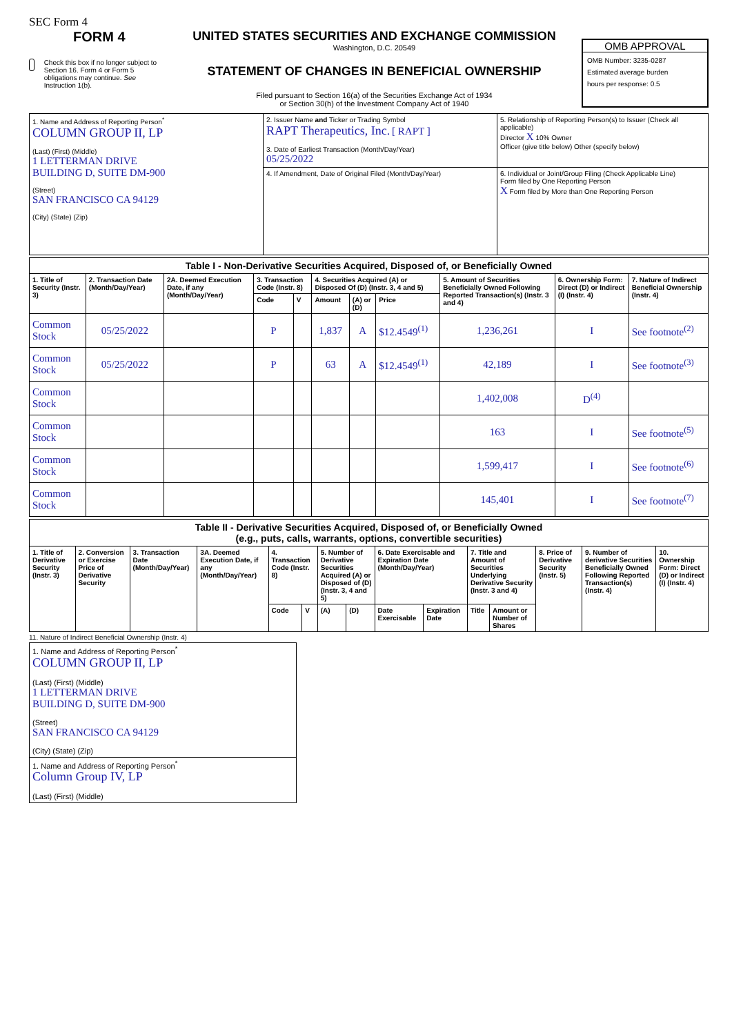SEC Form 4
FORM 4
Check this box if no longer subject to Section 16. Form 4 or Form 5 obligations may continue. See Instruction 1(b).
UNITED STATES SECURITIES AND EXCHANGE COMMISSION
Washington, D.C. 20549
STATEMENT OF CHANGES IN BENEFICIAL OWNERSHIP
Filed pursuant to Section 16(a) of the Securities Exchange Act of 1934
or Section 30(h) of the Investment Company Act of 1940
OMB APPROVAL
OMB Number: 3235-0287
Estimated average burden
hours per response: 0.5
| 1. Name and Address of Reporting Person<sup>*</sup> COLUMN GROUP II, LP (Last) (First) (Middle) 1 LETTERMAN DRIVE BUILDING D, SUITE DM-900 (Street) SAN FRANCISCO CA 94129 (City) (State) (Zip) | 2. Issuer Name and Ticker or Trading Symbol RAPT Therapeutics, Inc. [ RAPT ] 3. Date of Earliest Transaction (Month/Day/Year) 05/25/2022 | 5. Relationship of Reporting Person(s) to Issuer (Check all applicable) Director X 10% Owner Officer (give title below) Other (specify below) |
| | 4. If Amendment, Date of Original Filed (Month/Day/Year) | 6. Individual or Joint/Group Filing (Check Applicable Line) Form filed by One Reporting Person X Form filed by More than One Reporting Person |
| Table I - Non-Derivative Securities Acquired, Disposed of, or Beneficially Owned | | | | | | | | | | |
| --- | --- | --- | --- | --- | --- | --- | --- | --- | --- | --- |
| 1. Title of Security (Instr. 3) | 2. Transaction Date (Month/Day/Year) | 2A. Deemed Execution Date, if any (Month/Day/Year) | 3. Transaction Code (Instr. 8) | | 4. Securities Acquired (A) or Disposed Of (D) (Instr. 3, 4 and 5) | | | 5. Amount of Securities Beneficially Owned Following Reported Transaction(s) (Instr. 3 and 4) | 6. Ownership Form: Direct (D) or Indirect (I) (Instr. 4) | 7. Nature of Indirect Beneficial Ownership (Instr. 4) |
| | | | Code | V | Amount | (A) or (D) | Price | | | |
| Common Stock | 05/25/2022 | | P | | 1,837 | A | $12.4549<sup>(1)</sup> | 1,236,261 | I | See footnote<sup>(2)</sup> |
| Common Stock | 05/25/2022 | | P | | 63 | A | $12.4549<sup>(1)</sup> | 42,189 | I | See footnote<sup>(3)</sup> |
| Common Stock | | | | | | | | 1,402,008 | D<sup>(4)</sup> | |
| Common Stock | | | | | | | | 163 | I | See footnote<sup>(5)</sup> |
| Common Stock | | | | | | | | 1,599,417 | I | See footnote<sup>(6)</sup> |
| Common Stock | | | | | | | | 145,401 | I | See footnote<sup>(7)</sup> |
| Table II - Derivative Securities Acquired, Disposed of, or Beneficially Owned (e.g., puts, calls, warrants, options, convertible securities) | | | | | | | | | | | | | | |
| --- | --- | --- | --- | --- | --- | --- | --- | --- | --- | --- | --- | --- | --- | --- |
| 1. Title of Derivative Security (Instr. 3) | 2. Conversion or Exercise Price of Derivative Security | 3. Transaction Date (Month/Day/Year) | 3A. Deemed Execution Date, if any (Month/Day/Year) | 4. Transaction Code (Instr. 8) | | 5. Number of Derivative Securities Acquired (A) or Disposed of (D) (Instr. 3, 4 and 5) | | 6. Date Exercisable and Expiration Date (Month/Day/Year) | | 7. Title and Amount of Securities Underlying Derivative Security (Instr. 3 and 4) | | 8. Price of Derivative Security (Instr. 5) | 9. Number of derivative Securities Beneficially Owned Following Reported Transaction(s) (Instr. 4) | 10. Ownership Form: Direct (D) or Indirect (I) (Instr. 4) |
| | | | | Code | V | (A) | (D) | Date Exercisable | Expiration Date | Title | Amount or Number of Shares | | | |
11. Nature of Indirect Beneficial Ownership (Instr. 4)
| 1. Name and Address of Reporting Person<sup>*</sup> COLUMN GROUP II, LP (Last) (First) (Middle) 1 LETTERMAN DRIVE BUILDING D, SUITE DM-900 (Street) SAN FRANCISCO CA 94129 (City) (State) (Zip) |
| 1. Name and Address of Reporting Person<sup>*</sup> Column Group IV, LP (Last) (First) (Middle) |